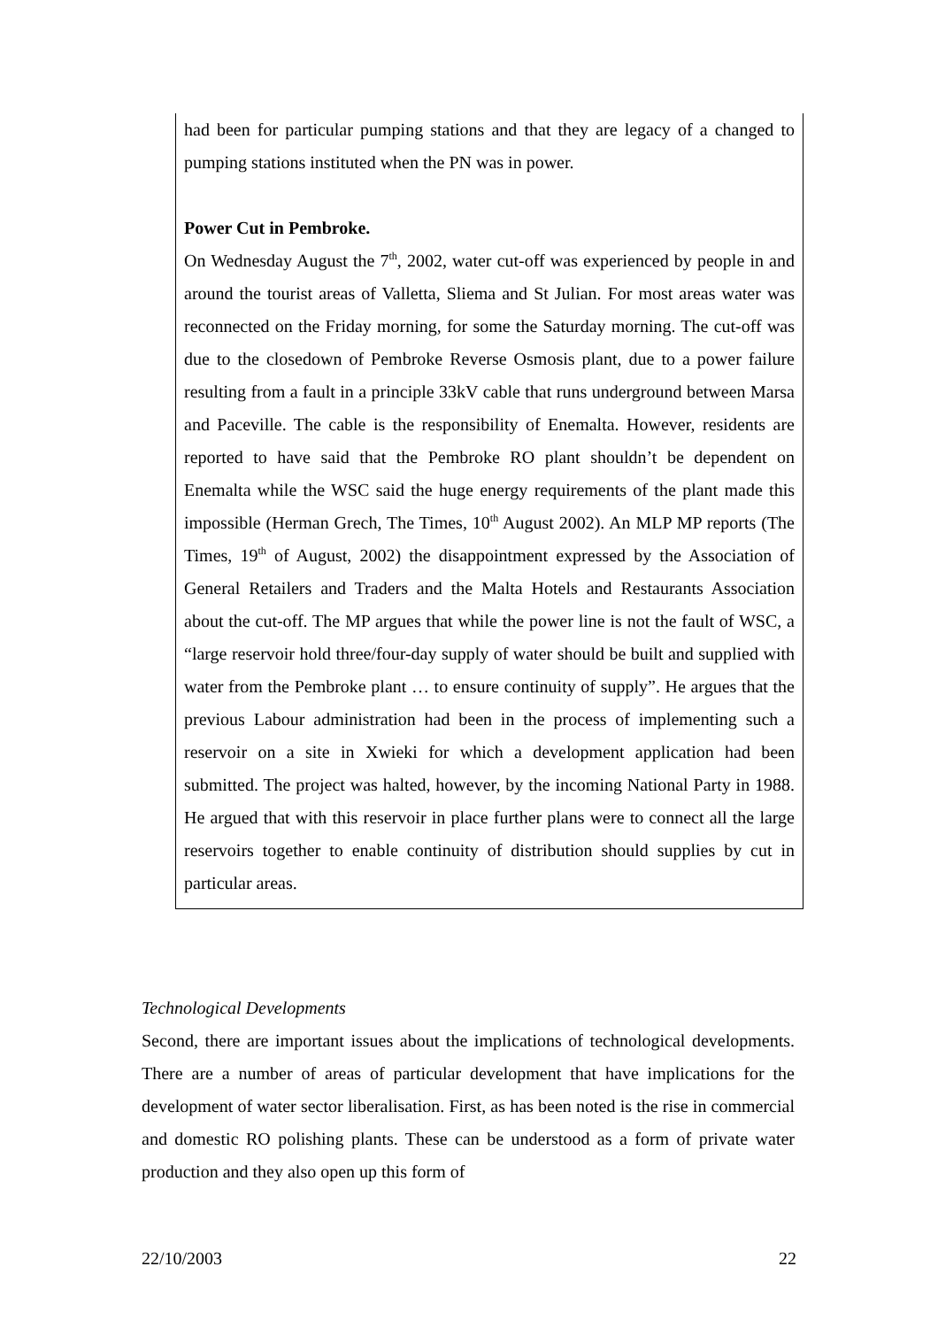had been for particular pumping stations and that they are legacy of a changed to pumping stations instituted when the PN was in power.
Power Cut in Pembroke.
On Wednesday August the 7<sup>th</sup>, 2002, water cut-off was experienced by people in and around the tourist areas of Valletta, Sliema and St Julian. For most areas water was reconnected on the Friday morning, for some the Saturday morning. The cut-off was due to the closedown of Pembroke Reverse Osmosis plant, due to a power failure resulting from a fault in a principle 33kV cable that runs underground between Marsa and Paceville. The cable is the responsibility of Enemalta. However, residents are reported to have said that the Pembroke RO plant shouldn’t be dependent on Enemalta while the WSC said the huge energy requirements of the plant made this impossible (Herman Grech, The Times, 10<sup>th</sup> August 2002). An MLP MP reports (The Times, 19<sup>th</sup> of August, 2002) the disappointment expressed by the Association of General Retailers and Traders and the Malta Hotels and Restaurants Association about the cut-off. The MP argues that while the power line is not the fault of WSC, a “large reservoir hold three/four-day supply of water should be built and supplied with water from the Pembroke plant … to ensure continuity of supply”. He argues that the previous Labour administration had been in the process of implementing such a reservoir on a site in Xwieki for which a development application had been submitted. The project was halted, however, by the incoming National Party in 1988. He argued that with this reservoir in place further plans were to connect all the large reservoirs together to enable continuity of distribution should supplies by cut in particular areas.
Technological Developments
Second, there are important issues about the implications of technological developments. There are a number of areas of particular development that have implications for the development of water sector liberalisation. First, as has been noted is the rise in commercial and domestic RO polishing plants. These can be understood as a form of private water production and they also open up this form of
22/10/2003 22